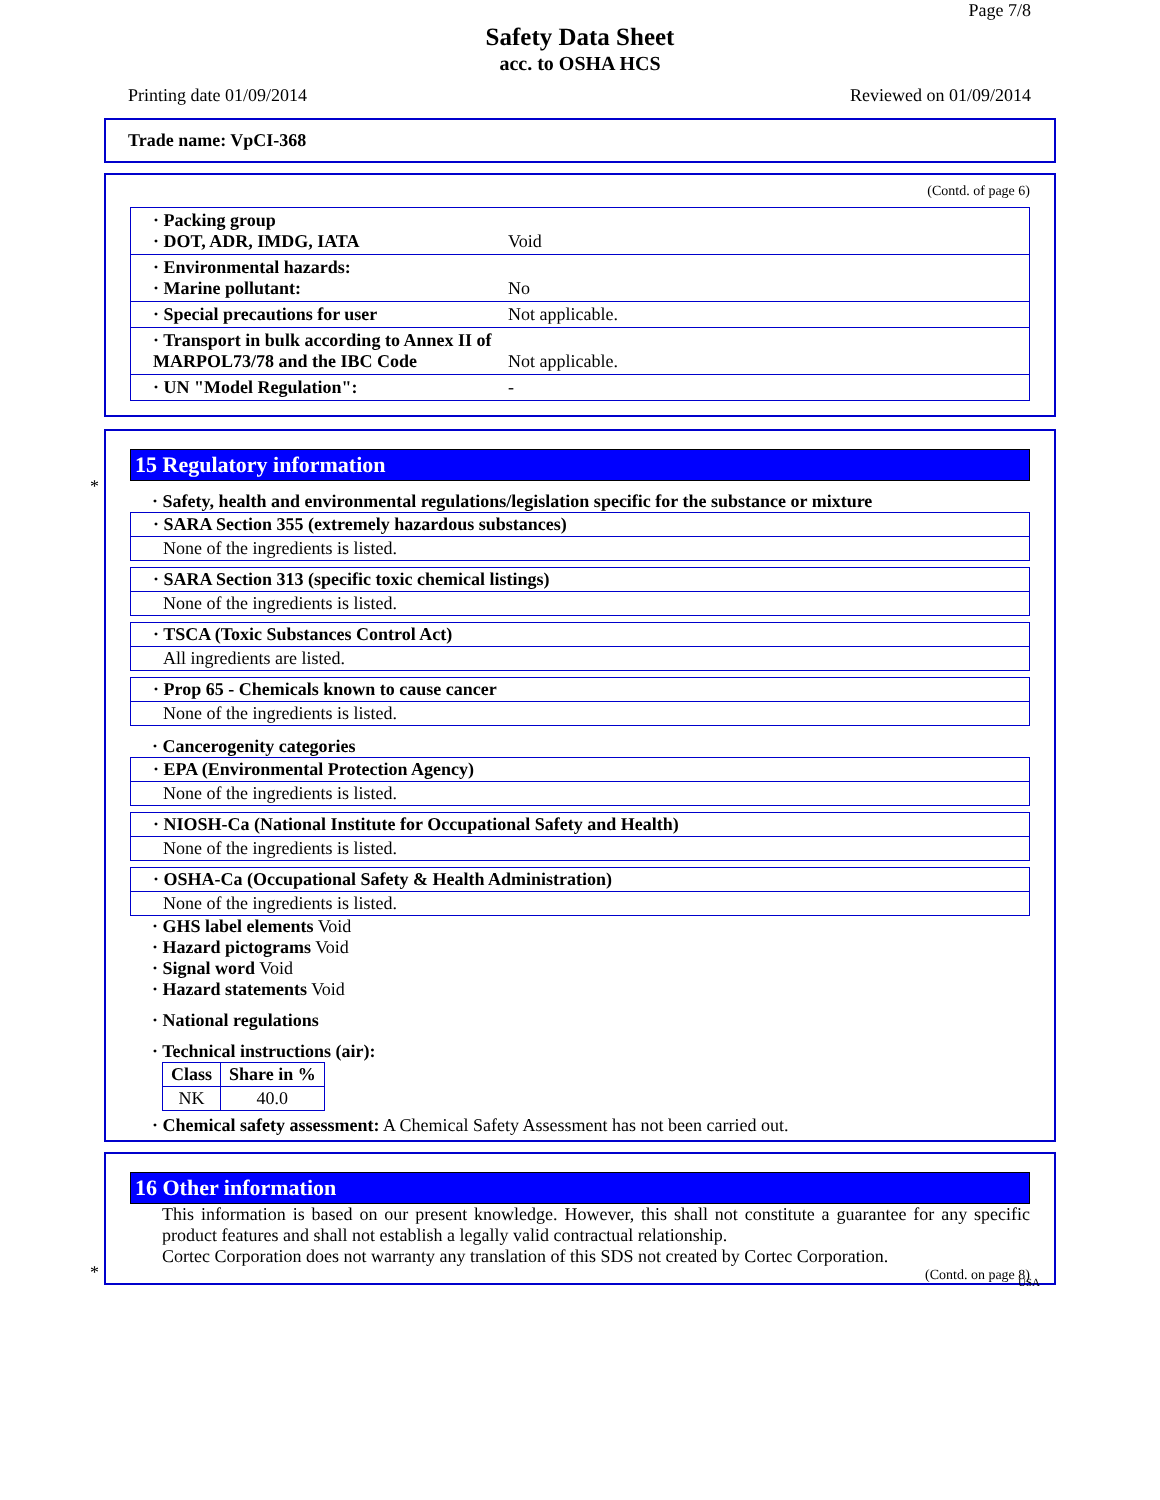Page 7/8
Safety Data Sheet
acc. to OSHA HCS
Printing date 01/09/2014 Reviewed on 01/09/2014
Trade name: VpCI-368
(Contd. of page 6)
· Packing group
· DOT, ADR, IMDG, IATA
Void
· Environmental hazards:
· Marine pollutant:
No
· Special precautions for user Not applicable.
· Transport in bulk according to Annex II of MARPOL73/78 and the IBC Code
Not applicable.
· UN "Model Regulation": -
*
15 Regulatory information
· Safety, health and environmental regulations/legislation specific for the substance or mixture
· SARA Section 355 (extremely hazardous substances)
None of the ingredients is listed.
· SARA Section 313 (specific toxic chemical listings)
None of the ingredients is listed.
· TSCA (Toxic Substances Control Act)
All ingredients are listed.
· Prop 65 - Chemicals known to cause cancer
None of the ingredients is listed.
· Cancerogenity categories
· EPA (Environmental Protection Agency)
None of the ingredients is listed.
· NIOSH-Ca (National Institute for Occupational Safety and Health)
None of the ingredients is listed.
· OSHA-Ca (Occupational Safety & Health Administration)
None of the ingredients is listed.
· GHS label elements Void
· Hazard pictograms Void
· Signal word Void
· Hazard statements Void
· National regulations
· Technical instructions (air):
| Class | Share in % |
| --- | --- |
| NK | 40.0 |
· Chemical safety assessment: A Chemical Safety Assessment has not been carried out.
*
16 Other information
This information is based on our present knowledge. However, this shall not constitute a guarantee for any specific product features and shall not establish a legally valid contractual relationship.
Cortec Corporation does not warranty any translation of this SDS not created by Cortec Corporation.
(Contd. on page 8)
USA